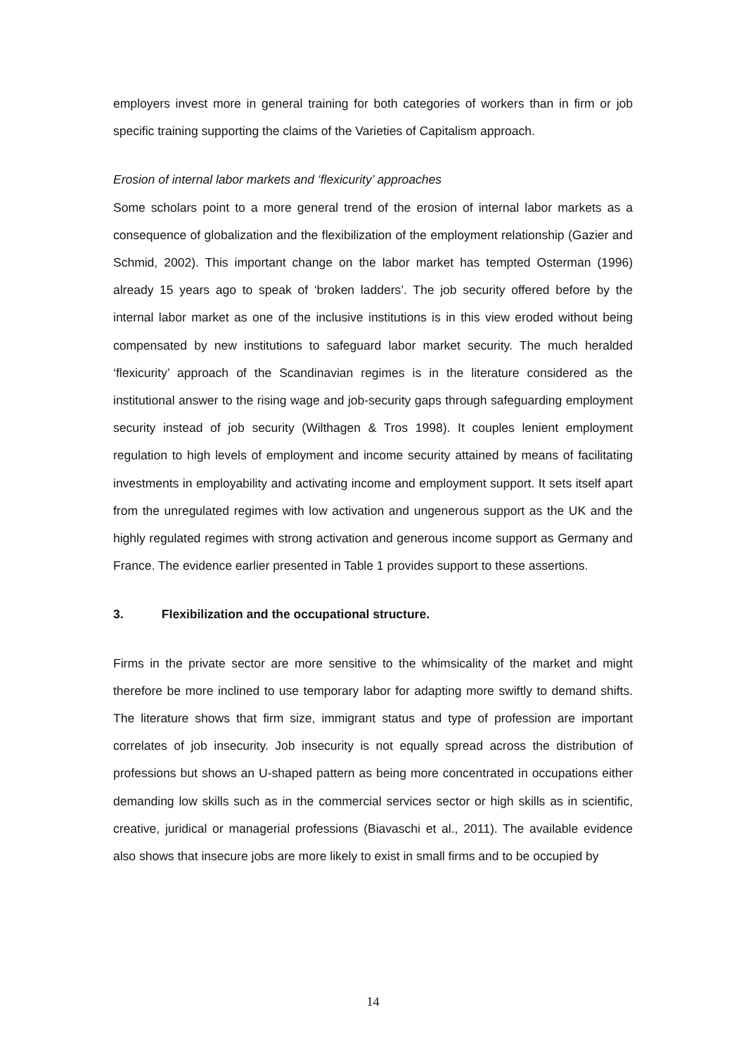employers invest more in general training for both categories of workers than in firm or job specific training supporting the claims of the Varieties of Capitalism approach.
Erosion of internal labor markets and ‘flexicurity’ approaches
Some scholars point to a more general trend of the erosion of internal labor markets as a consequence of globalization and the flexibilization of the employment relationship (Gazier and Schmid, 2002). This important change on the labor market has tempted Osterman (1996) already 15 years ago to speak of ‘broken ladders’. The job security offered before by the internal labor market as one of the inclusive institutions is in this view eroded without being compensated by new institutions to safeguard labor market security. The much heralded ‘flexicurity’ approach of the Scandinavian regimes is in the literature considered as the institutional answer to the rising wage and job-security gaps through safeguarding employment security instead of job security (Wilthagen & Tros 1998). It couples lenient employment regulation to high levels of employment and income security attained by means of facilitating investments in employability and activating income and employment support. It sets itself apart from the unregulated regimes with low activation and ungenerous support as the UK and the highly regulated regimes with strong activation and generous income support as Germany and France. The evidence earlier presented in Table 1 provides support to these assertions.
3. Flexibilization and the occupational structure.
Firms in the private sector are more sensitive to the whimsicality of the market and might therefore be more inclined to use temporary labor for adapting more swiftly to demand shifts. The literature shows that firm size, immigrant status and type of profession are important correlates of job insecurity. Job insecurity is not equally spread across the distribution of professions but shows an U-shaped pattern as being more concentrated in occupations either demanding low skills such as in the commercial services sector or high skills as in scientific, creative, juridical or managerial professions (Biavaschi et al., 2011). The available evidence also shows that insecure jobs are more likely to exist in small firms and to be occupied by
14